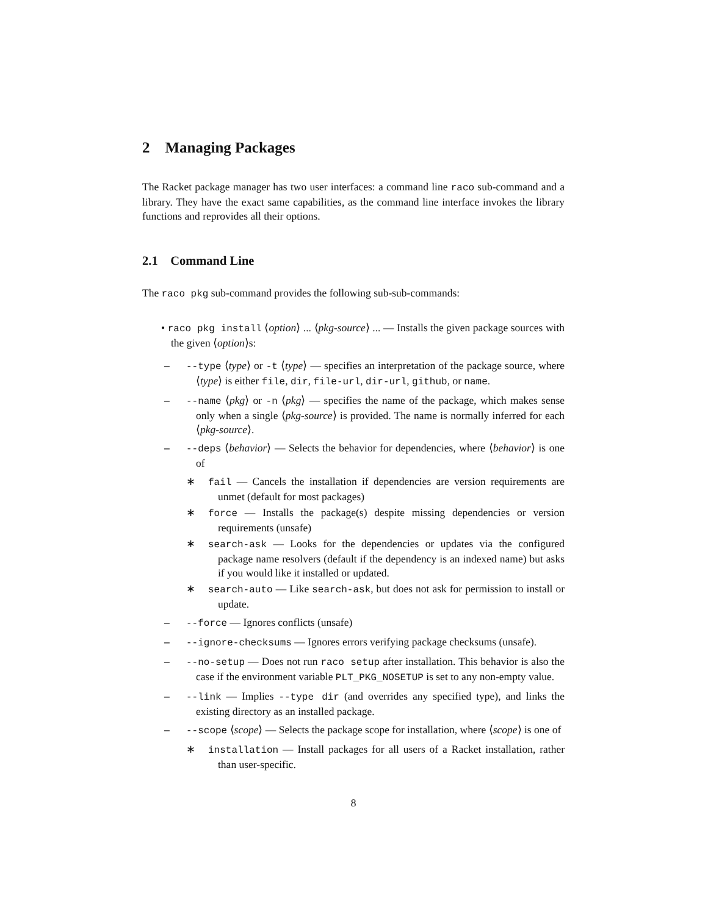2 Managing Packages
The Racket package manager has two user interfaces: a command line raco sub-command and a library. They have the exact same capabilities, as the command line interface invokes the library functions and reprovides all their options.
2.1 Command Line
The raco pkg sub-command provides the following sub-sub-commands:
• raco pkg install ⟨option⟩ ... ⟨pkg-source⟩ ... — Installs the given package sources with the given ⟨option⟩s:
– --type ⟨type⟩ or -t ⟨type⟩ — specifies an interpretation of the package source, where ⟨type⟩ is either file, dir, file-url, dir-url, github, or name.
– --name ⟨pkg⟩ or -n ⟨pkg⟩ — specifies the name of the package, which makes sense only when a single ⟨pkg-source⟩ is provided. The name is normally inferred for each ⟨pkg-source⟩.
– --deps ⟨behavior⟩ — Selects the behavior for dependencies, where ⟨behavior⟩ is one of
∗ fail — Cancels the installation if dependencies are version requirements are unmet (default for most packages)
∗ force — Installs the package(s) despite missing dependencies or version requirements (unsafe)
∗ search-ask — Looks for the dependencies or updates via the configured package name resolvers (default if the dependency is an indexed name) but asks if you would like it installed or updated.
∗ search-auto — Like search-ask, but does not ask for permission to install or update.
– --force — Ignores conflicts (unsafe)
– --ignore-checksums — Ignores errors verifying package checksums (unsafe).
– --no-setup — Does not run raco setup after installation. This behavior is also the case if the environment variable PLT_PKG_NOSETUP is set to any non-empty value.
– --link — Implies --type dir (and overrides any specified type), and links the existing directory as an installed package.
– --scope ⟨scope⟩ — Selects the package scope for installation, where ⟨scope⟩ is one of
∗ installation — Install packages for all users of a Racket installation, rather than user-specific.
8